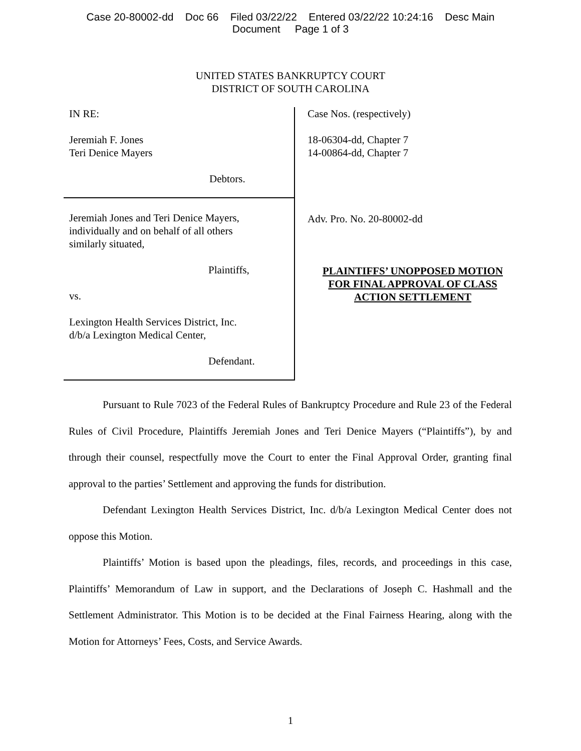Case 20-80002-dd Doc 66 Filed 03/22/22 Entered 03/22/22 10:24:16 Desc Main
Document Page 1 of 3
UNITED STATES BANKRUPTCY COURT
DISTRICT OF SOUTH CAROLINA
IN RE:
Jeremiah F. Jones
Teri Denice Mayers
Debtors.
Jeremiah Jones and Teri Denice Mayers,
individually and on behalf of all others
similarly situated,
Plaintiffs,
vs.
Lexington Health Services District, Inc.
d/b/a Lexington Medical Center,
Defendant.
Case Nos. (respectively)
18-06304-dd, Chapter 7
14-00864-dd, Chapter 7
Adv. Pro. No. 20-80002-dd
PLAINTIFFS’ UNOPPOSED MOTION
FOR FINAL APPROVAL OF CLASS
ACTION SETTLEMENT
Pursuant to Rule 7023 of the Federal Rules of Bankruptcy Procedure and Rule 23 of the Federal Rules of Civil Procedure, Plaintiffs Jeremiah Jones and Teri Denice Mayers (“Plaintiffs”), by and through their counsel, respectfully move the Court to enter the Final Approval Order, granting final approval to the parties’ Settlement and approving the funds for distribution.
Defendant Lexington Health Services District, Inc. d/b/a Lexington Medical Center does not oppose this Motion.
Plaintiffs’ Motion is based upon the pleadings, files, records, and proceedings in this case, Plaintiffs’ Memorandum of Law in support, and the Declarations of Joseph C. Hashmall and the Settlement Administrator. This Motion is to be decided at the Final Fairness Hearing, along with the Motion for Attorneys’ Fees, Costs, and Service Awards.
1